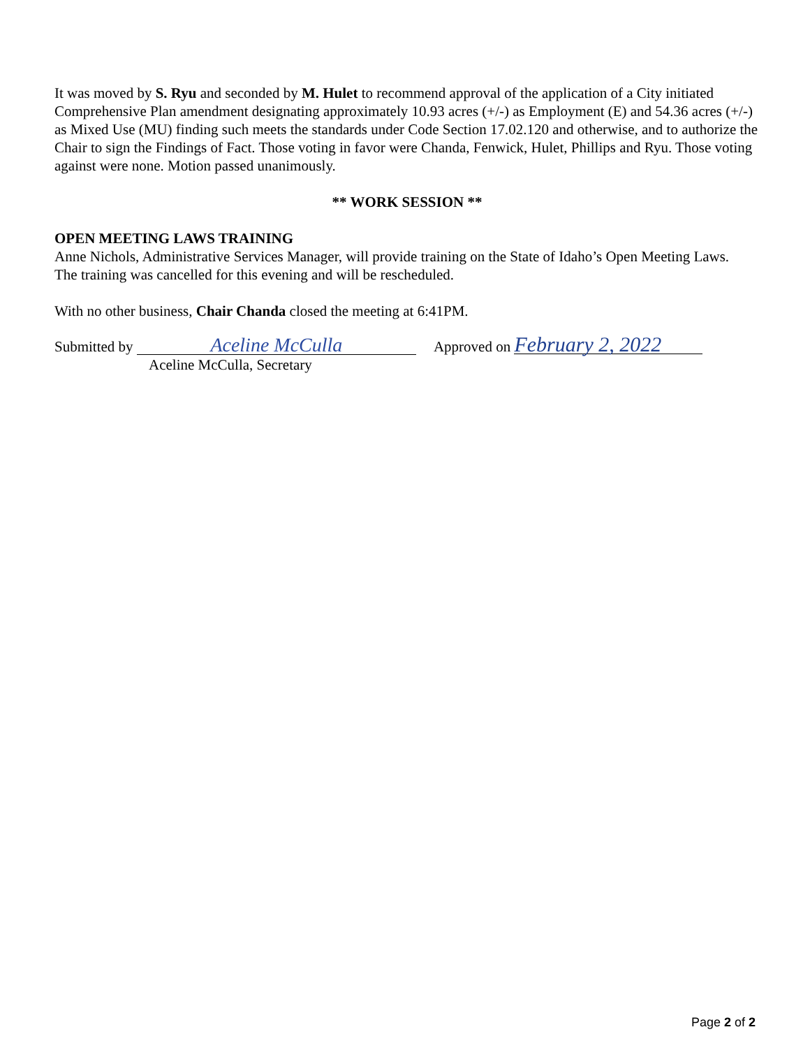It was moved by S. Ryu and seconded by M. Hulet to recommend approval of the application of a City initiated Comprehensive Plan amendment designating approximately 10.93 acres (+/-) as Employment (E) and 54.36 acres (+/-) as Mixed Use (MU) finding such meets the standards under Code Section 17.02.120 and otherwise, and to authorize the Chair to sign the Findings of Fact. Those voting in favor were Chanda, Fenwick, Hulet, Phillips and Ryu. Those voting against were none. Motion passed unanimously.
** WORK SESSION **
OPEN MEETING LAWS TRAINING
Anne Nichols, Administrative Services Manager, will provide training on the State of Idaho’s Open Meeting Laws.
The training was cancelled for this evening and will be rescheduled.
With no other business, Chair Chanda closed the meeting at 6:41PM.
Submitted by Aceline McCulla Approved on February 2, 2022
Aceline McCulla, Secretary
Page 2 of 2